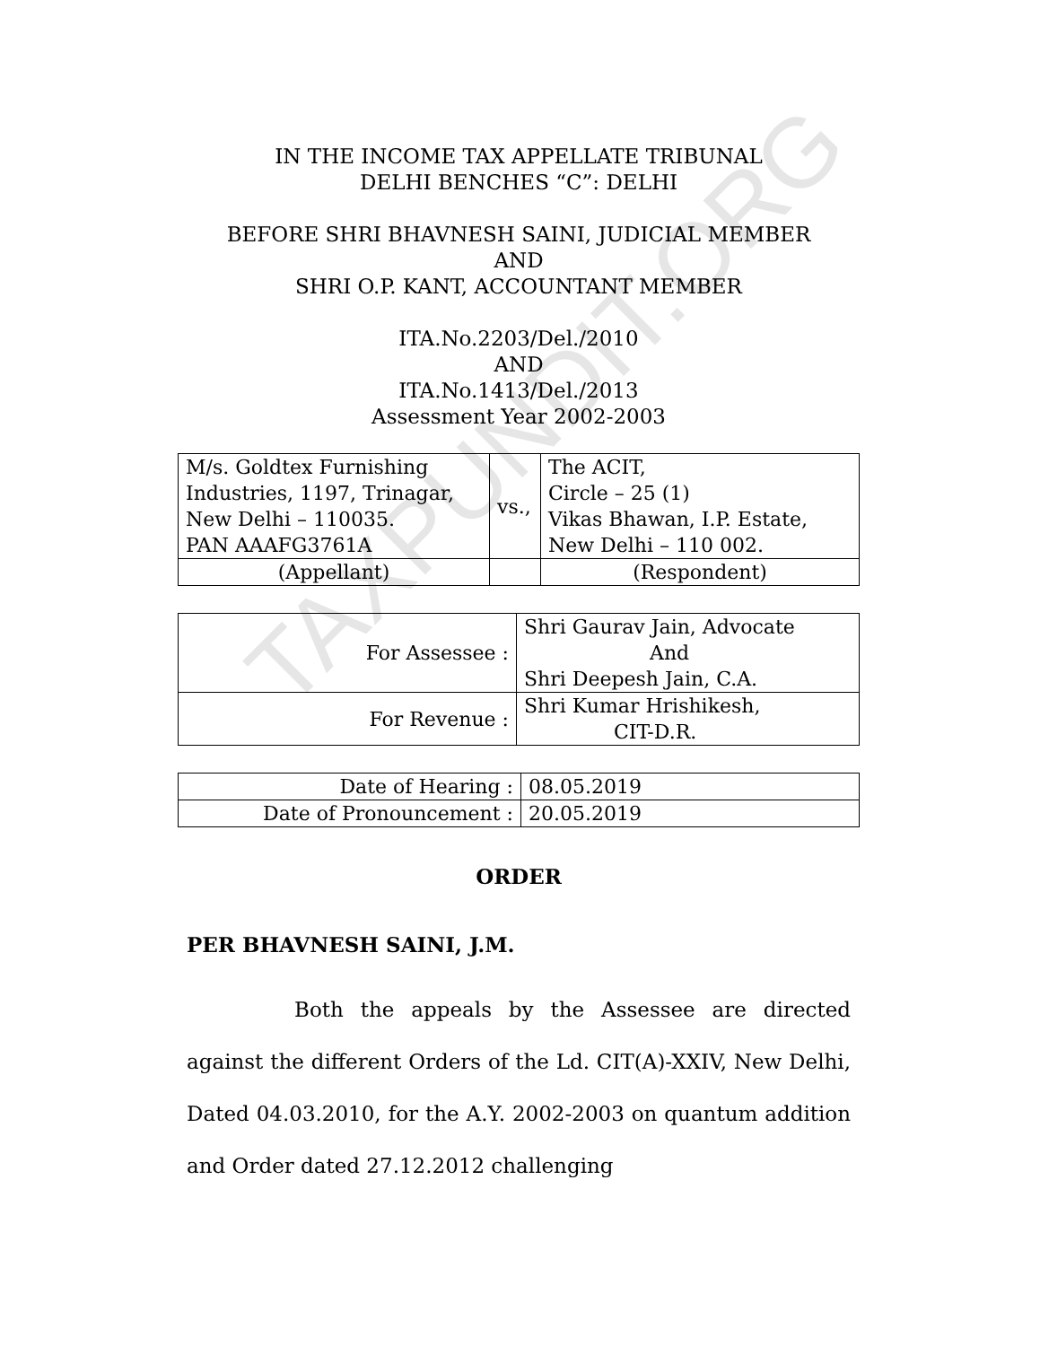TAXPUNDIT.ORG
IN THE INCOME TAX APPELLATE TRIBUNAL
DELHI BENCHES “C”: DELHI
BEFORE SHRI BHAVNESH SAINI, JUDICIAL MEMBER
AND
SHRI O.P. KANT, ACCOUNTANT MEMBER
ITA.No.2203/Del./2010
AND
ITA.No.1413/Del./2013
Assessment Year 2002-2003
| M/s. Goldtex Furnishing Industries, 1197, Trinagar, New Delhi – 110035. PAN AAAFG3761A | vs., | The ACIT, Circle – 25 (1) Vikas Bhawan, I.P. Estate, New Delhi – 110 002. |
| (Appellant) | | (Respondent) |
| For Assessee : | Shri Gaurav Jain, Advocate And Shri Deepesh Jain, C.A. |
| For Revenue : | Shri Kumar Hrishikesh, CIT-D.R. |
| Date of Hearing : | 08.05.2019 |
| Date of Pronouncement : | 20.05.2019 |
ORDER
PER BHAVNESH SAINI, J.M.
Both the appeals by the Assessee are directed against the different Orders of the Ld. CIT(A)-XXIV, New Delhi, Dated 04.03.2010, for the A.Y. 2002-2003 on quantum addition and Order dated 27.12.2012 challenging